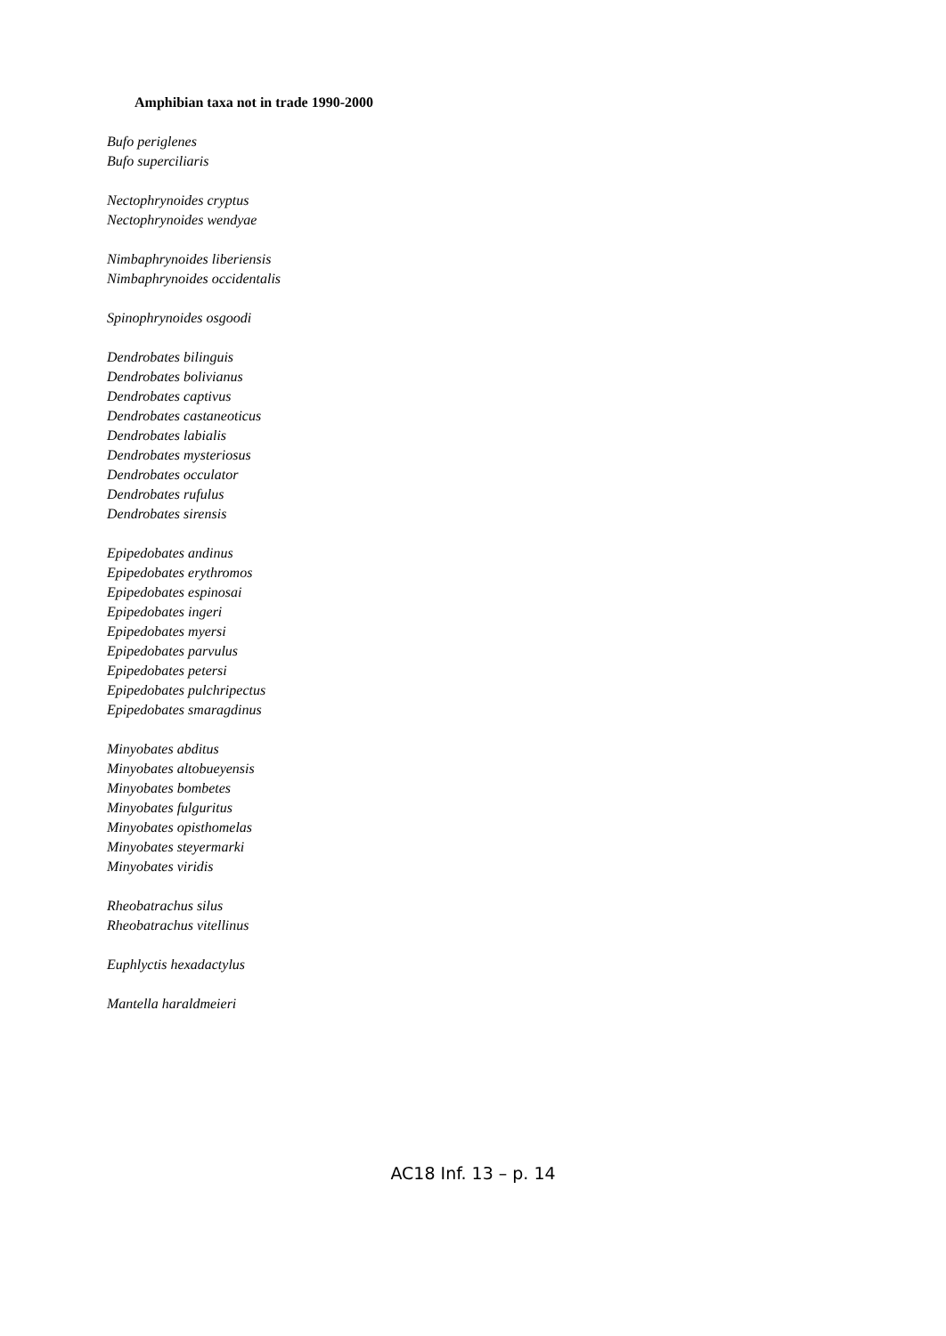Amphibian taxa not in trade 1990-2000
Bufo periglenes
Bufo superciliaris
Nectophrynoides cryptus
Nectophrynoides wendyae
Nimbaphrynoides liberiensis
Nimbaphrynoides occidentalis
Spinophrynoides osgoodi
Dendrobates bilinguis
Dendrobates bolivianus
Dendrobates captivus
Dendrobates castaneoticus
Dendrobates labialis
Dendrobates mysteriosus
Dendrobates occulator
Dendrobates rufulus
Dendrobates sirensis
Epipedobates andinus
Epipedobates erythromos
Epipedobates espinosai
Epipedobates ingeri
Epipedobates myersi
Epipedobates parvulus
Epipedobates petersi
Epipedobates pulchripectus
Epipedobates smaragdinus
Minyobates abditus
Minyobates altobueyensis
Minyobates bombetes
Minyobates fulguritus
Minyobates opisthomelas
Minyobates steyermarki
Minyobates viridis
Rheobatrachus silus
Rheobatrachus vitellinus
Euphlyctis hexadactylus
Mantella haraldmeieri
AC18 Inf. 13 – p. 14